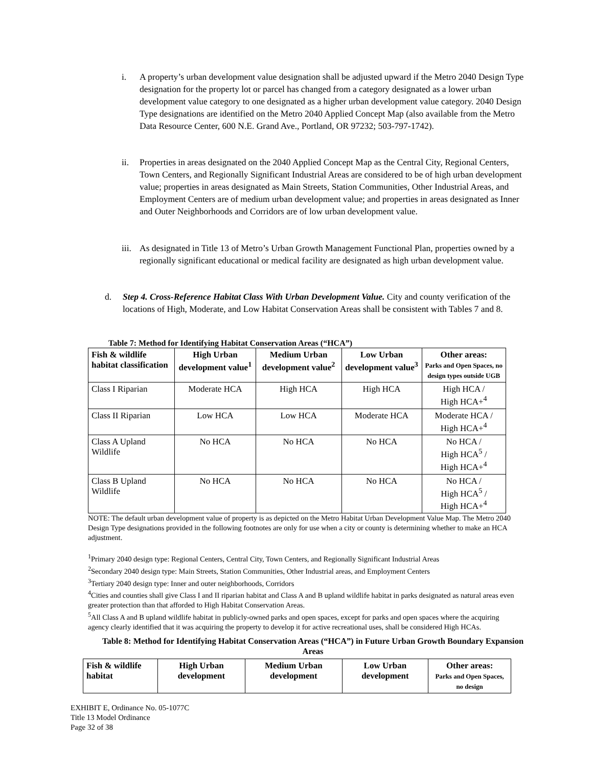i.
A property’s urban development value designation shall be adjusted upward if the Metro 2040 Design Type designation for the property lot or parcel has changed from a category designated as a lower urban development value category to one designated as a higher urban development value category. 2040 Design Type designations are identified on the Metro 2040 Applied Concept Map (also available from the Metro Data Resource Center, 600 N.E. Grand Ave., Portland, OR 97232; 503-797-1742).
ii.
Properties in areas designated on the 2040 Applied Concept Map as the Central City, Regional Centers, Town Centers, and Regionally Significant Industrial Areas are considered to be of high urban development value; properties in areas designated as Main Streets, Station Communities, Other Industrial Areas, and Employment Centers are of medium urban development value; and properties in areas designated as Inner and Outer Neighborhoods and Corridors are of low urban development value.
iii.
As designated in Title 13 of Metro’s Urban Growth Management Functional Plan, properties owned by a regionally significant educational or medical facility are designated as high urban development value.
d.
Step 4. Cross-Reference Habitat Class With Urban Development Value. City and county verification of the locations of High, Moderate, and Low Habitat Conservation Areas shall be consistent with Tables 7 and 8.
Table 7: Method for Identifying Habitat Conservation Areas (“HCA”)
| Fish & wildlife habitat classification | High Urban development value<sup>1</sup> | Medium Urban development value<sup>2</sup> | Low Urban development value<sup>3</sup> | Other areas: Parks and Open Spaces, no design types outside UGB |
| --- | --- | --- | --- | --- |
| Class I Riparian | Moderate HCA | High HCA | High HCA | High HCA / High HCA+<sup>4</sup> |
| Class II Riparian | Low HCA | Low HCA | Moderate HCA | Moderate HCA / High HCA+<sup>4</sup> |
| Class A Upland Wildlife | No HCA | No HCA | No HCA | No HCA / High HCA<sup>5</sup> / High HCA+<sup>4</sup> |
| Class B Upland Wildlife | No HCA | No HCA | No HCA | No HCA / High HCA<sup>5</sup> / High HCA+<sup>4</sup> |
NOTE: The default urban development value of property is as depicted on the Metro Habitat Urban Development Value Map. The Metro 2040 Design Type designations provided in the following footnotes are only for use when a city or county is determining whether to make an HCA adjustment.
<sup>1</sup> Primary 2040 design type: Regional Centers, Central City, Town Centers, and Regionally Significant Industrial Areas
<sup>2</sup> Secondary 2040 design type: Main Streets, Station Communities, Other Industrial areas, and Employment Centers
<sup>3</sup> Tertiary 2040 design type: Inner and outer neighborhoods, Corridors
<sup>4</sup> Cities and counties shall give Class I and II riparian habitat and Class A and B upland wildlife habitat in parks designated as natural areas even greater protection than that afforded to High Habitat Conservation Areas.
<sup>5</sup> All Class A and B upland wildlife habitat in publicly-owned parks and open spaces, except for parks and open spaces where the acquiring agency clearly identified that it was acquiring the property to develop it for active recreational uses, shall be considered High HCAs.
Table 8: Method for Identifying Habitat Conservation Areas (“HCA”) in Future Urban Growth Boundary Expansion Areas
| Fish & wildlife habitat | High Urban development | Medium Urban development | Low Urban development | Other areas: Parks and Open Spaces, no design |
| --- | --- | --- | --- | --- |
EXHIBIT E, Ordinance No. 05-1077C
Title 13 Model Ordinance
Page 32 of 38